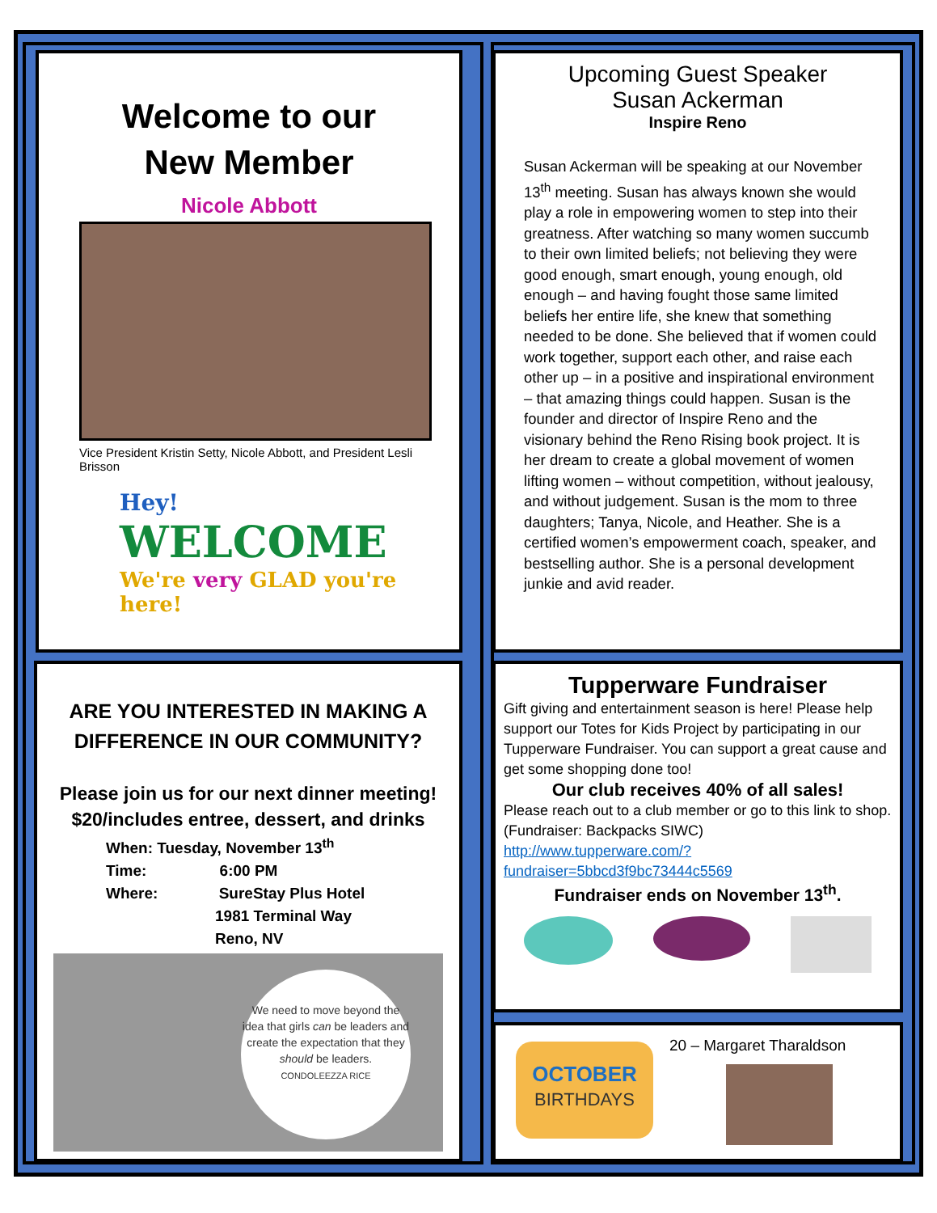Welcome to our
New Member
Nicole Abbott
Vice President Kristin Setty, Nicole Abbott, and President Lesli Brisson
Hey!
WELCOME
We're very GLAD you're here!
Upcoming Guest Speaker
Susan Ackerman
Inspire Reno
Susan Ackerman will be speaking at our November 13<sup>th</sup> meeting. Susan has always known she would play a role in empowering women to step into their greatness. After watching so many women succumb to their own limited beliefs; not believing they were good enough, smart enough, young enough, old enough – and having fought those same limited beliefs her entire life, she knew that something needed to be done. She believed that if women could work together, support each other, and raise each other up – in a positive and inspirational environment – that amazing things could happen. Susan is the founder and director of Inspire Reno and the visionary behind the Reno Rising book project. It is her dream to create a global movement of women lifting women – without competition, without jealousy, and without judgement. Susan is the mom to three daughters; Tanya, Nicole, and Heather. She is a certified women’s empowerment coach, speaker, and bestselling author. She is a personal development junkie and avid reader.
ARE YOU INTERESTED IN MAKING A DIFFERENCE IN OUR COMMUNITY?
Please join us for our next dinner meeting!
$20/includes entree, dessert, and drinks
When: Tuesday, November 13<sup>th</sup>
Time: 6:00 PM
Where: SureStay Plus Hotel
1981 Terminal Way
Reno, NV
We need to move beyond the idea that girls can be leaders and create the expectation that they should be leaders.
CONDOLEEZZA RICE
Tupperware Fundraiser
Gift giving and entertainment season is here! Please help support our Totes for Kids Project by participating in our Tupperware Fundraiser. You can support a great cause and get some shopping done too!
Our club receives 40% of all sales!
Please reach out to a club member or go to this link to shop. (Fundraiser: Backpacks SIWC) http://www.tupperware.com/?fundraiser=5bbcd3f9bc73444c5569
Fundraiser ends on November 13<sup>th</sup>.
OCTOBER
BIRTHDAYS
20 – Margaret Tharaldson